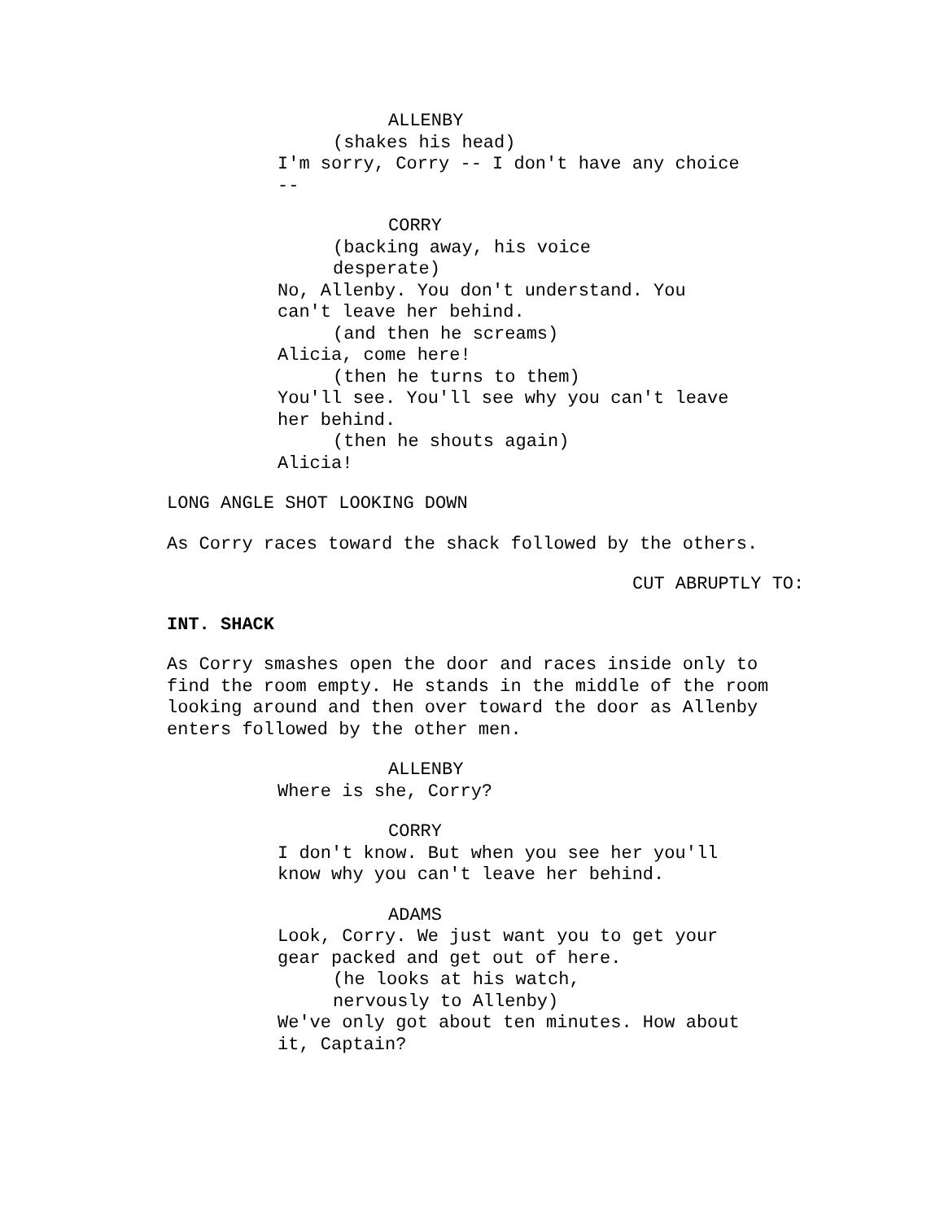ALLENBY
(shakes his head)
I'm sorry, Corry -- I don't have any choice --
CORRY
(backing away, his voice desperate)
No, Allenby. You don't understand. You can't leave her behind.
(and then he screams)
Alicia, come here!
(then he turns to them)
You'll see. You'll see why you can't leave her behind.
(then he shouts again)
Alicia!
LONG ANGLE SHOT LOOKING DOWN
As Corry races toward the shack followed by the others.
CUT ABRUPTLY TO:
INT. SHACK
As Corry smashes open the door and races inside only to find the room empty. He stands in the middle of the room looking around and then over toward the door as Allenby enters followed by the other men.
ALLENBY
Where is she, Corry?
CORRY
I don't know. But when you see her you'll know why you can't leave her behind.
ADAMS
Look, Corry. We just want you to get your gear packed and get out of here.
(he looks at his watch, nervously to Allenby)
We've only got about ten minutes. How about it, Captain?